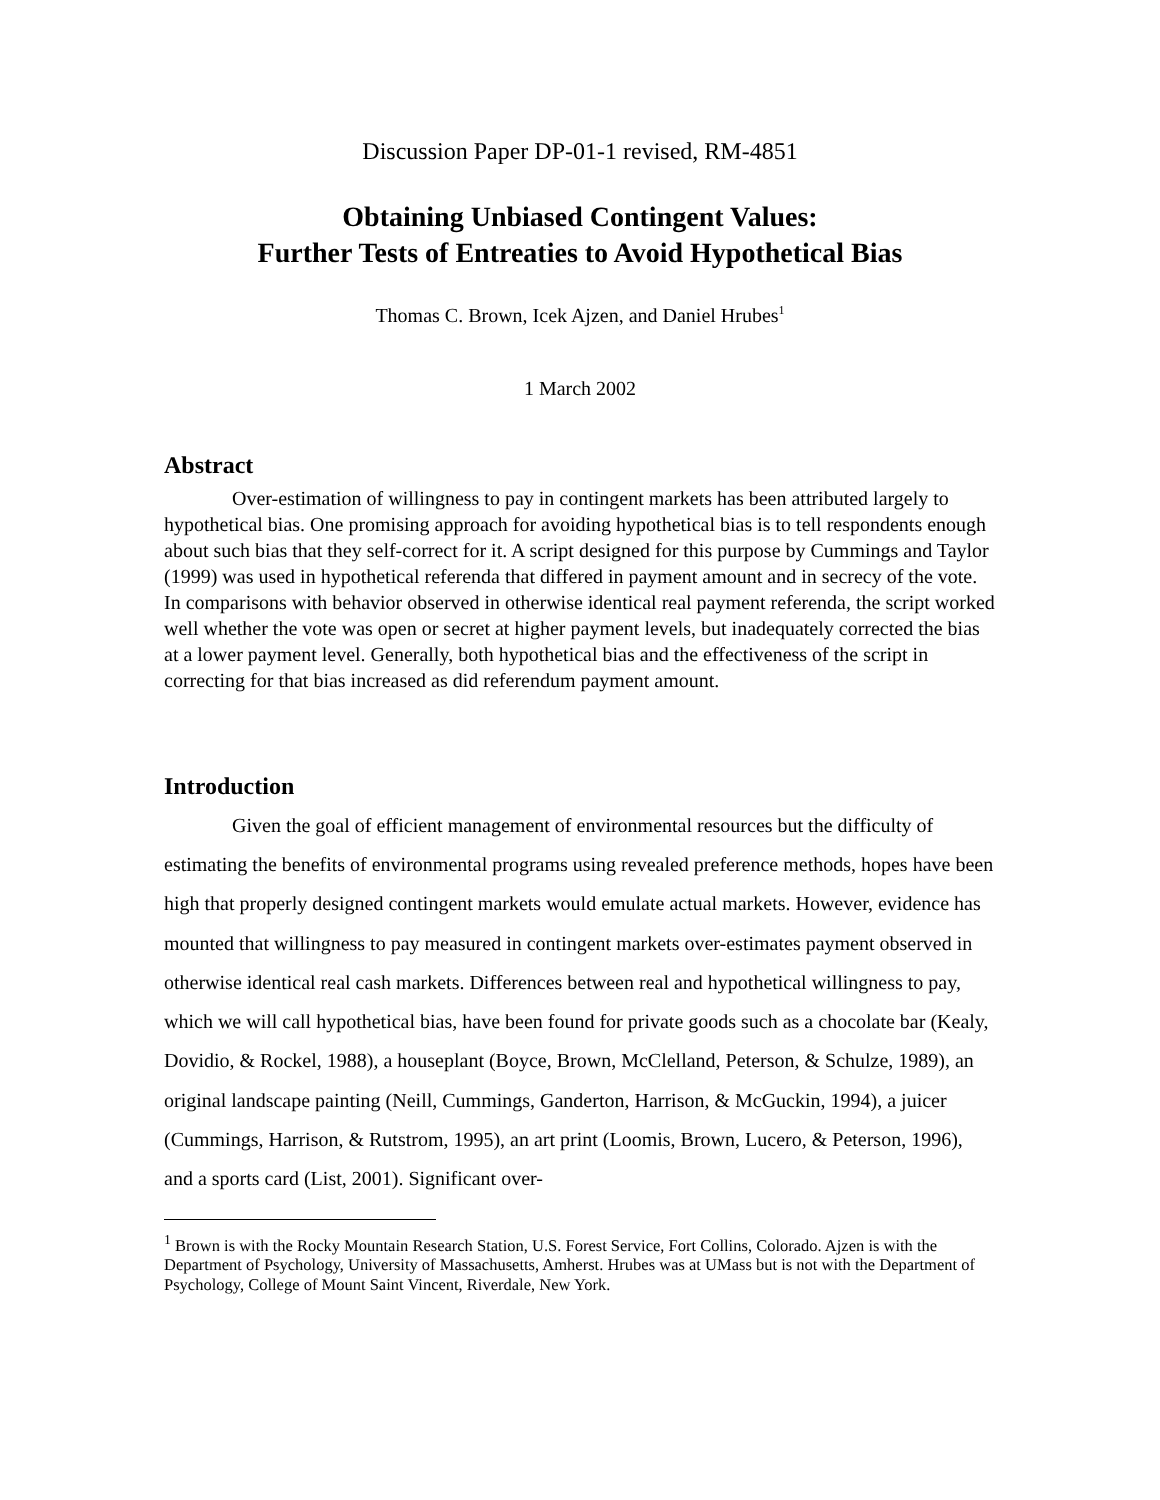Discussion Paper DP-01-1 revised, RM-4851
Obtaining Unbiased Contingent Values:
Further Tests of Entreaties to Avoid Hypothetical Bias
Thomas C. Brown, Icek Ajzen, and Daniel Hrubes<sup>1</sup>
1 March 2002
Abstract
Over-estimation of willingness to pay in contingent markets has been attributed largely to hypothetical bias. One promising approach for avoiding hypothetical bias is to tell respondents enough about such bias that they self-correct for it. A script designed for this purpose by Cummings and Taylor (1999) was used in hypothetical referenda that differed in payment amount and in secrecy of the vote. In comparisons with behavior observed in otherwise identical real payment referenda, the script worked well whether the vote was open or secret at higher payment levels, but inadequately corrected the bias at a lower payment level. Generally, both hypothetical bias and the effectiveness of the script in correcting for that bias increased as did referendum payment amount.
Introduction
Given the goal of efficient management of environmental resources but the difficulty of estimating the benefits of environmental programs using revealed preference methods, hopes have been high that properly designed contingent markets would emulate actual markets. However, evidence has mounted that willingness to pay measured in contingent markets over-estimates payment observed in otherwise identical real cash markets. Differences between real and hypothetical willingness to pay, which we will call hypothetical bias, have been found for private goods such as a chocolate bar (Kealy, Dovidio, & Rockel, 1988), a houseplant (Boyce, Brown, McClelland, Peterson, & Schulze, 1989), an original landscape painting (Neill, Cummings, Ganderton, Harrison, & McGuckin, 1994), a juicer (Cummings, Harrison, & Rutstrom, 1995), an art print (Loomis, Brown, Lucero, & Peterson, 1996), and a sports card (List, 2001). Significant over-
<sup>1</sup> Brown is with the Rocky Mountain Research Station, U.S. Forest Service, Fort Collins, Colorado. Ajzen is with the Department of Psychology, University of Massachusetts, Amherst. Hrubes was at UMass but is not with the Department of Psychology, College of Mount Saint Vincent, Riverdale, New York.